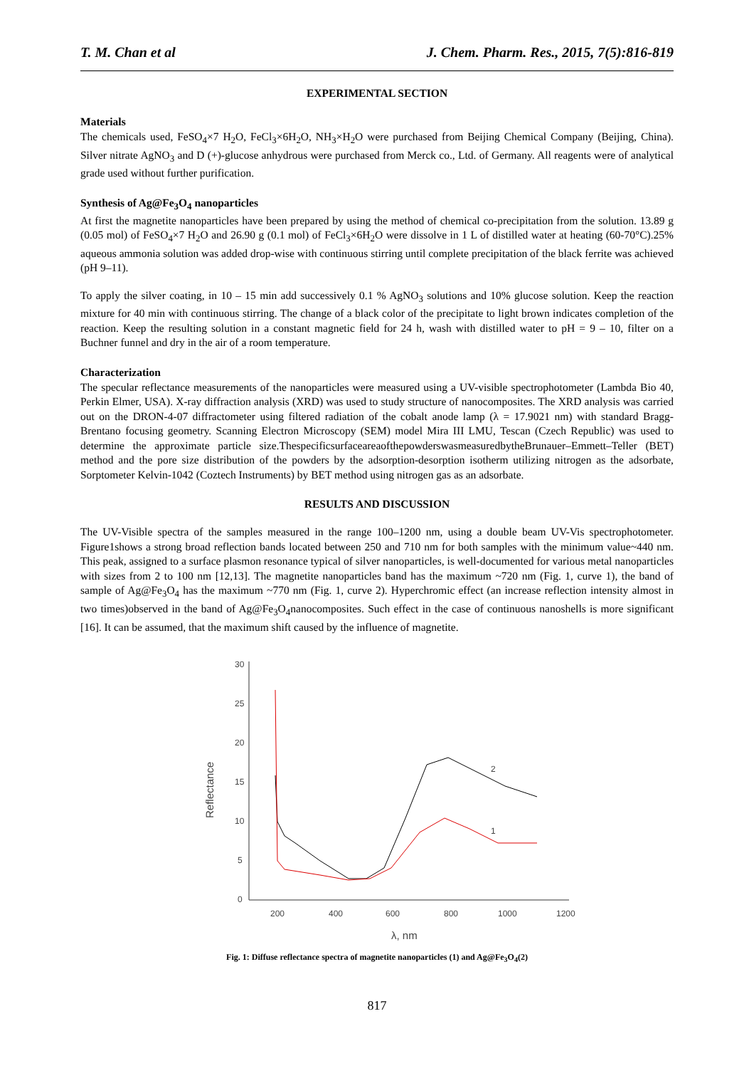T. M. Chan et al J. Chem. Pharm. Res., 2015, 7(5):816-819
EXPERIMENTAL SECTION
Materials
The chemicals used, FeSO<sub>4</sub>×7 H<sub>2</sub>O, FeCl<sub>3</sub>×6H<sub>2</sub>O, NH<sub>3</sub>×H<sub>2</sub>O were purchased from Beijing Chemical Company (Beijing, China). Silver nitrate AgNO<sub>3</sub> and D (+)-glucose anhydrous were purchased from Merck co., Ltd. of Germany. All reagents were of analytical grade used without further purification.
Synthesis of Ag@Fe<sub>3</sub>O<sub>4</sub> nanoparticles
At first the magnetite nanoparticles have been prepared by using the method of chemical co-precipitation from the solution. 13.89 g (0.05 mol) of FeSO<sub>4</sub>×7 H<sub>2</sub>O and 26.90 g (0.1 mol) of FeCl<sub>3</sub>×6H<sub>2</sub>O were dissolve in 1 L of distilled water at heating (60-70°C).25% aqueous ammonia solution was added drop-wise with continuous stirring until complete precipitation of the black ferrite was achieved (pH 9–11).
To apply the silver coating, in 10 – 15 min add successively 0.1 % AgNO<sub>3</sub> solutions and 10% glucose solution. Keep the reaction mixture for 40 min with continuous stirring. The change of a black color of the precipitate to light brown indicates completion of the reaction. Keep the resulting solution in a constant magnetic field for 24 h, wash with distilled water to pH = 9 – 10, filter on a Buchner funnel and dry in the air of a room temperature.
Characterization
The specular reflectance measurements of the nanoparticles were measured using a UV-visible spectrophotometer (Lambda Bio 40, Perkin Elmer, USA). X-ray diffraction analysis (XRD) was used to study structure of nanocomposites. The XRD analysis was carried out on the DRON-4-07 diffractometer using filtered radiation of the cobalt anode lamp (λ = 17.9021 nm) with standard Bragg-Brentano focusing geometry. Scanning Electron Microscopy (SEM) model Mira III LMU, Tescan (Czech Republic) was used to determine the approximate particle size.ThespecificsurfaceareaofthepowderswasmeasuredbytheBrunauer–Emmett–Teller (BET) method and the pore size distribution of the powders by the adsorption-desorption isotherm utilizing nitrogen as the adsorbate, Sorptometer Kelvin-1042 (Coztech Instruments) by BET method using nitrogen gas as an adsorbate.
RESULTS AND DISCUSSION
The UV-Visible spectra of the samples measured in the range 100–1200 nm, using a double beam UV-Vis spectrophotometer. Figure1shows a strong broad reflection bands located between 250 and 710 nm for both samples with the minimum value~440 nm. This peak, assigned to a surface plasmon resonance typical of silver nanoparticles, is well-documented for various metal nanoparticles with sizes from 2 to 100 nm [12,13]. The magnetite nanoparticles band has the maximum ~720 nm (Fig. 1, curve 1), the band of sample of Ag@Fe<sub>3</sub>O<sub>4</sub> has the maximum ~770 nm (Fig. 1, curve 2). Hyperchromic effect (an increase reflection intensity almost in two times)observed in the band of Ag@Fe<sub>3</sub>O<sub>4</sub>nanocomposites. Such effect in the case of continuous nanoshells is more significant [16]. It can be assumed, that the maximum shift caused by the influence of magnetite.
30
25
20
15
10
5
0
200
400
600
800
1000
1200
λ, nm
Reflectance
2
1
Fig. 1: Diffuse reflectance spectra of magnetite nanoparticles (1) and Ag@Fe<sub>3</sub>O<sub>4</sub>(2)
817